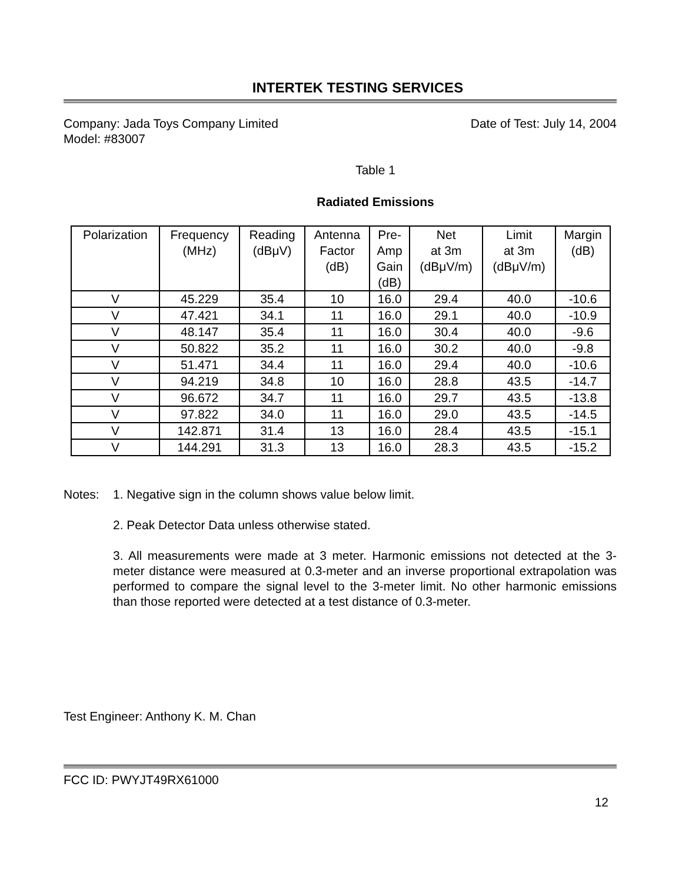INTERTEK TESTING SERVICES
Company: Jada Toys Company Limited
Model: #83007
Date of Test: July 14, 2004
Table 1
Radiated Emissions
| Polarization | Frequency (MHz) | Reading (dBμV) | Antenna Factor (dB) | Pre- Amp Gain (dB) | Net at 3m (dBμV/m) | Limit at 3m (dBμV/m) | Margin (dB) |
| --- | --- | --- | --- | --- | --- | --- | --- |
| V | 45.229 | 35.4 | 10 | 16.0 | 29.4 | 40.0 | -10.6 |
| V | 47.421 | 34.1 | 11 | 16.0 | 29.1 | 40.0 | -10.9 |
| V | 48.147 | 35.4 | 11 | 16.0 | 30.4 | 40.0 | -9.6 |
| V | 50.822 | 35.2 | 11 | 16.0 | 30.2 | 40.0 | -9.8 |
| V | 51.471 | 34.4 | 11 | 16.0 | 29.4 | 40.0 | -10.6 |
| V | 94.219 | 34.8 | 10 | 16.0 | 28.8 | 43.5 | -14.7 |
| V | 96.672 | 34.7 | 11 | 16.0 | 29.7 | 43.5 | -13.8 |
| V | 97.822 | 34.0 | 11 | 16.0 | 29.0 | 43.5 | -14.5 |
| V | 142.871 | 31.4 | 13 | 16.0 | 28.4 | 43.5 | -15.1 |
| V | 144.291 | 31.3 | 13 | 16.0 | 28.3 | 43.5 | -15.2 |
Notes: 1. Negative sign in the column shows value below limit.
2. Peak Detector Data unless otherwise stated.
3. All measurements were made at 3 meter. Harmonic emissions not detected at the 3-meter distance were measured at 0.3-meter and an inverse proportional extrapolation was performed to compare the signal level to the 3-meter limit. No other harmonic emissions than those reported were detected at a test distance of 0.3-meter.
Test Engineer: Anthony K. M. Chan
FCC ID: PWYJT49RX61000
12